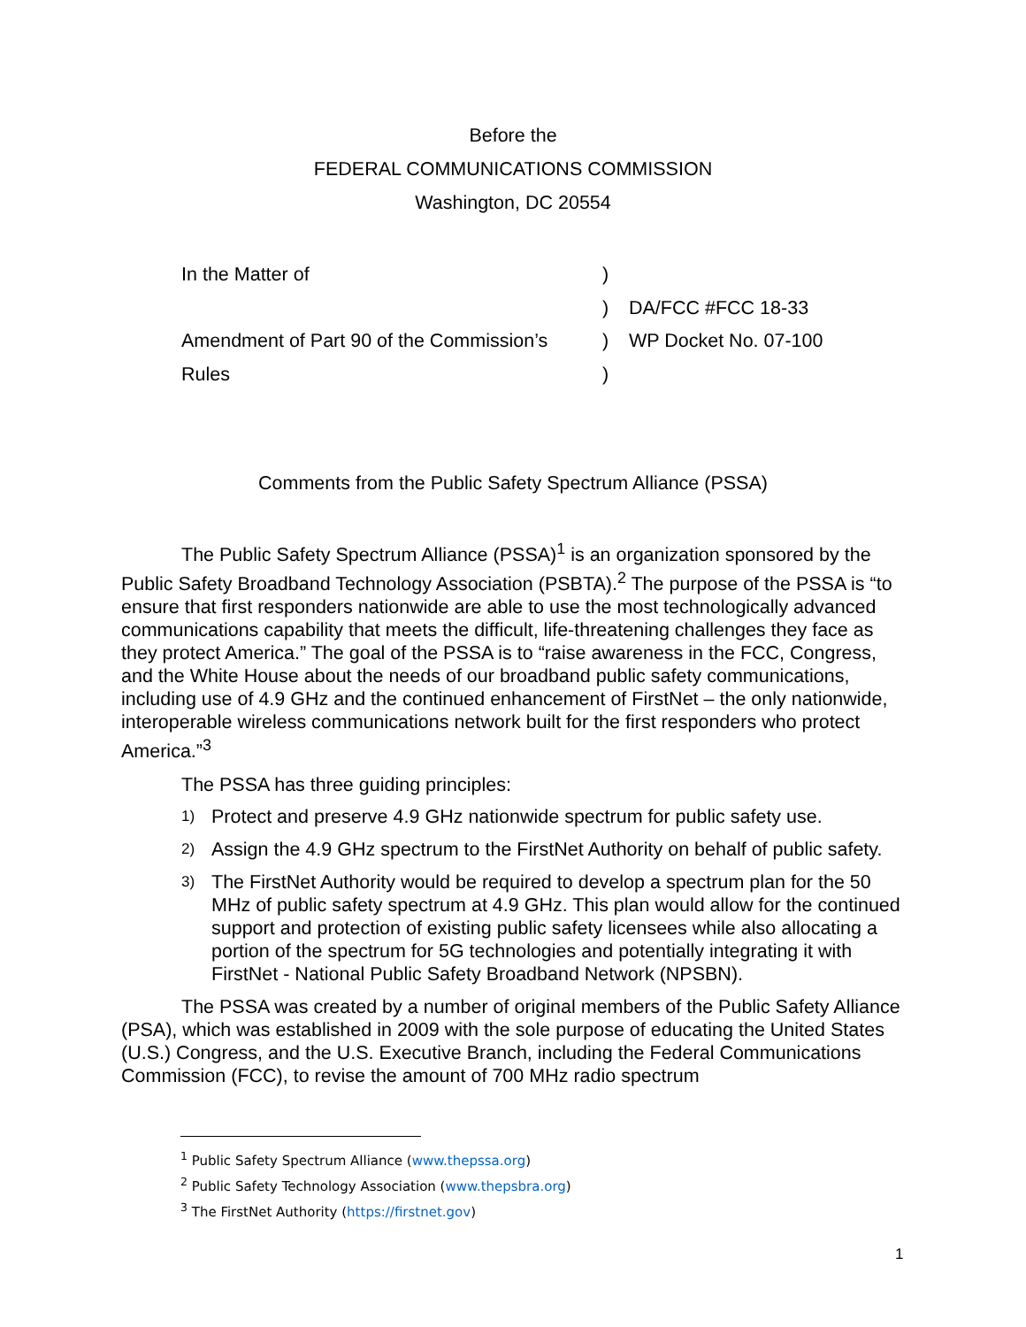Before the
FEDERAL COMMUNICATIONS COMMISSION
Washington, DC 20554
In the Matter of
)
)
DA/FCC #FCC 18-33
Amendment of Part 90 of the Commission’s
)
WP Docket No. 07-100
Rules
)
Comments from the Public Safety Spectrum Alliance (PSSA)
The Public Safety Spectrum Alliance (PSSA)<sup>1</sup> is an organization sponsored by the Public Safety Broadband Technology Association (PSBTA).<sup>2</sup> The purpose of the PSSA is “to ensure that first responders nationwide are able to use the most technologically advanced communications capability that meets the difficult, life-threatening challenges they face as they protect America.” The goal of the PSSA is to “raise awareness in the FCC, Congress, and the White House about the needs of our broadband public safety communications, including use of 4.9 GHz and the continued enhancement of FirstNet – the only nationwide, interoperable wireless communications network built for the first responders who protect America.”<sup>3</sup>
The PSSA has three guiding principles:
1) Protect and preserve 4.9 GHz nationwide spectrum for public safety use.
2) Assign the 4.9 GHz spectrum to the FirstNet Authority on behalf of public safety.
3) The FirstNet Authority would be required to develop a spectrum plan for the 50 MHz of public safety spectrum at 4.9 GHz. This plan would allow for the continued support and protection of existing public safety licensees while also allocating a portion of the spectrum for 5G technologies and potentially integrating it with FirstNet - National Public Safety Broadband Network (NPSBN).
The PSSA was created by a number of original members of the Public Safety Alliance (PSA), which was established in 2009 with the sole purpose of educating the United States (U.S.) Congress, and the U.S. Executive Branch, including the Federal Communications Commission (FCC), to revise the amount of 700 MHz radio spectrum
<sup>1</sup> Public Safety Spectrum Alliance (www.thepssa.org)
<sup>2</sup> Public Safety Technology Association (www.thepsbra.org)
<sup>3</sup> The FirstNet Authority (https://firstnet.gov)
1